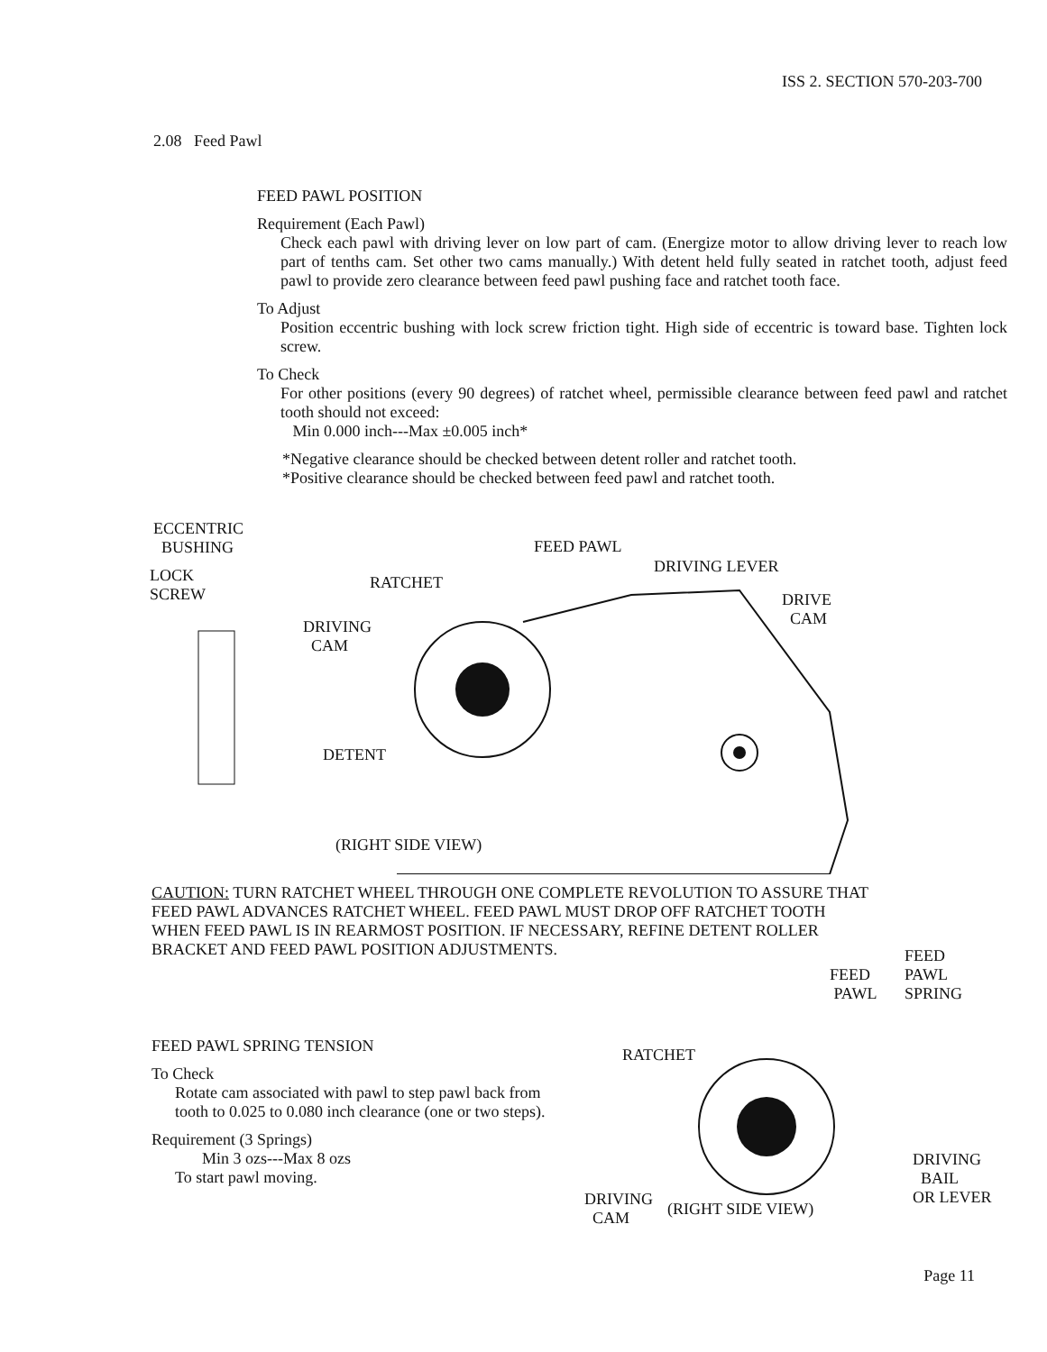ISS 2. SECTION 570-203-700
2.08 Feed Pawl
FEED PAWL POSITION
Requirement (Each Pawl)
Check each pawl with driving lever on low part of cam. (Energize motor to allow driving lever to reach low part of tenths cam. Set other two cams manually.) With detent held fully seated in ratchet tooth, adjust feed pawl to provide zero clearance between feed pawl pushing face and ratchet tooth face.
To Adjust
Position eccentric bushing with lock screw friction tight. High side of eccentric is toward base. Tighten lock screw.
To Check
For other positions (every 90 degrees) of ratchet wheel, permissible clearance between feed pawl and ratchet tooth should not exceed:
Min 0.000 inch---Max ±0.005 inch*
*Negative clearance should be checked between detent roller and ratchet tooth.
*Positive clearance should be checked between feed pawl and ratchet tooth.
ECCENTRIC
BUSHING FEED PAWL
DRIVING LEVER LOCK
SCREW
RATCHET
DRIVE
CAM DRIVING
CAM
DETENT
(RIGHT SIDE VIEW)
CAUTION: TURN RATCHET WHEEL THROUGH ONE COMPLETE REVOLUTION TO ASSURE THAT FEED PAWL ADVANCES RATCHET WHEEL. FEED PAWL MUST DROP OFF RATCHET TOOTH WHEN FEED PAWL IS IN REARMOST POSITION. IF NECESSARY, REFINE DETENT ROLLER BRACKET AND FEED PAWL POSITION ADJUSTMENTS.
FEED PAWL SPRING TENSION
To Check
Rotate cam associated with pawl to step pawl back from tooth to 0.025 to 0.080 inch clearance (one or two steps).
Requirement (3 Springs)
Min 3 ozs---Max 8 ozs
To start pawl moving.
FEED
PAWL
SPRING
FEED
PAWL
RATCHET
DRIVING
BAIL
OR LEVER DRIVING
CAM (RIGHT SIDE VIEW)
Page 11